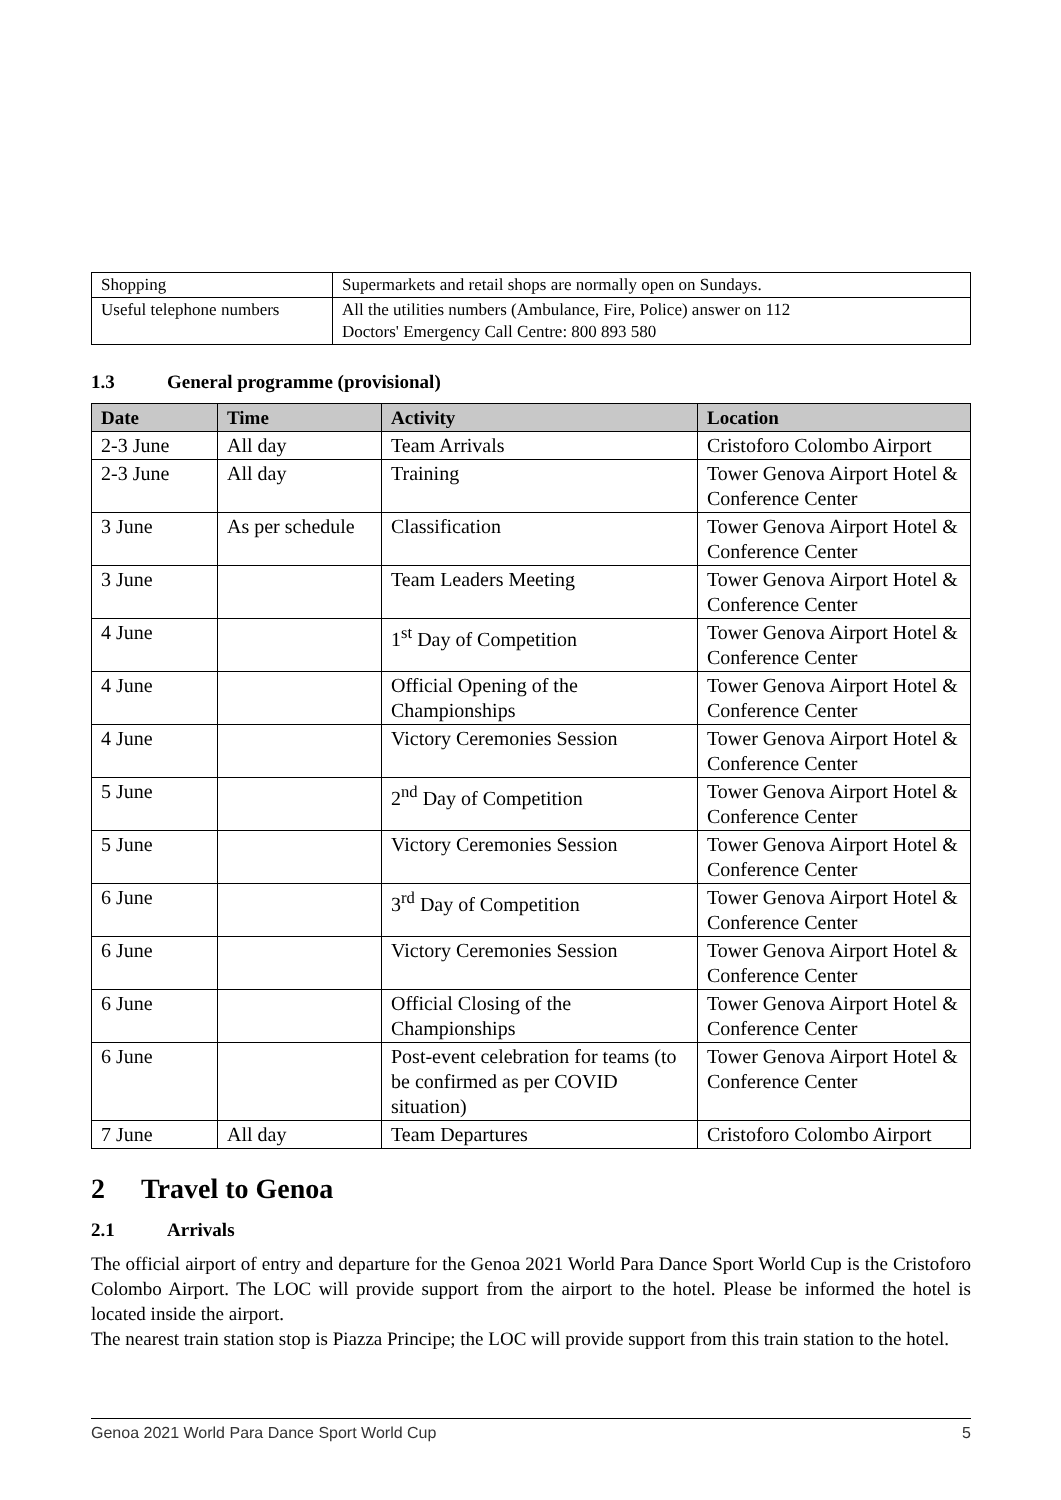| Shopping | Supermarkets and retail shops are normally open on Sundays. |
| Useful telephone numbers | All the utilities numbers (Ambulance, Fire, Police) answer on 112 Doctors' Emergency Call Centre: 800 893 580 |
1.3 General programme (provisional)
| Date | Time | Activity | Location |
| --- | --- | --- | --- |
| 2-3 June | All day | Team Arrivals | Cristoforo Colombo Airport |
| 2-3 June | All day | Training | Tower Genova Airport Hotel & Conference Center |
| 3 June | As per schedule | Classification | Tower Genova Airport Hotel & Conference Center |
| 3 June | | Team Leaders Meeting | Tower Genova Airport Hotel & Conference Center |
| 4 June | | 1<sup>st</sup> Day of Competition | Tower Genova Airport Hotel & Conference Center |
| 4 June | | Official Opening of the Championships | Tower Genova Airport Hotel & Conference Center |
| 4 June | | Victory Ceremonies Session | Tower Genova Airport Hotel & Conference Center |
| 5 June | | 2<sup>nd</sup> Day of Competition | Tower Genova Airport Hotel & Conference Center |
| 5 June | | Victory Ceremonies Session | Tower Genova Airport Hotel & Conference Center |
| 6 June | | 3<sup>rd</sup> Day of Competition | Tower Genova Airport Hotel & Conference Center |
| 6 June | | Victory Ceremonies Session | Tower Genova Airport Hotel & Conference Center |
| 6 June | | Official Closing of the Championships | Tower Genova Airport Hotel & Conference Center |
| 6 June | | Post-event celebration for teams (to be confirmed as per COVID situation) | Tower Genova Airport Hotel & Conference Center |
| 7 June | All day | Team Departures | Cristoforo Colombo Airport |
2 Travel to Genoa
2.1 Arrivals
The official airport of entry and departure for the Genoa 2021 World Para Dance Sport World Cup is the Cristoforo Colombo Airport. The LOC will provide support from the airport to the hotel. Please be informed the hotel is located inside the airport.
The nearest train station stop is Piazza Principe; the LOC will provide support from this train station to the hotel.
Genoa 2021 World Para Dance Sport World Cup 5